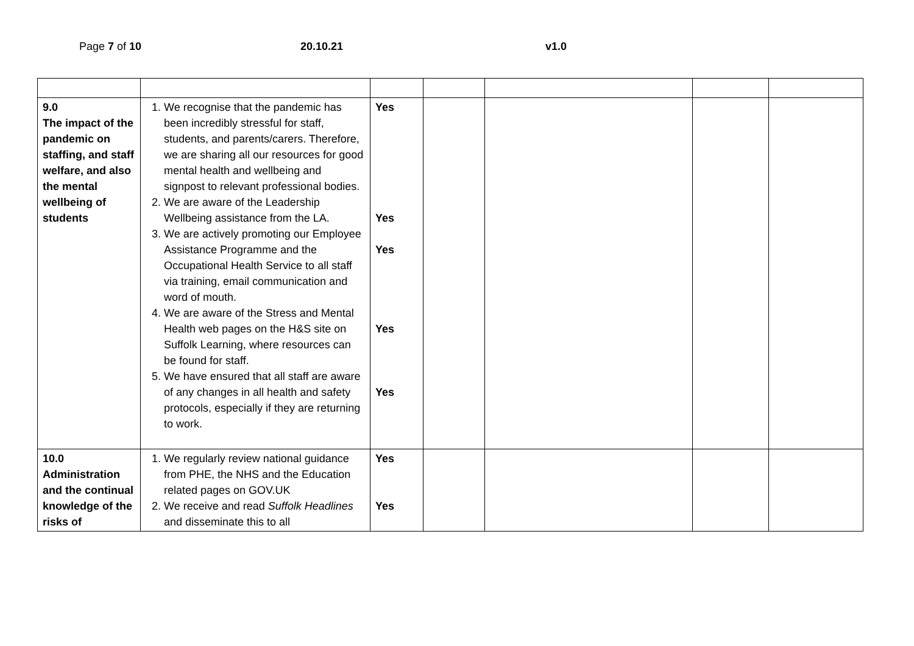Page 7 of 10 20.10.21 v1.0
| 9.0 The impact of the pandemic on staffing, and staff welfare, and also the mental wellbeing of students | 1. We recognise that the pandemic has been incredibly stressful for staff, students, and parents/carers. Therefore, we are sharing all our resources for good mental health and wellbeing and signpost to relevant professional bodies. 2. We are aware of the Leadership Wellbeing assistance from the LA. 3. We are actively promoting our Employee Assistance Programme and the Occupational Health Service to all staff via training, email communication and word of mouth. 4. We are aware of the Stress and Mental Health web pages on the H&S site on Suffolk Learning, where resources can be found for staff. 5. We have ensured that all staff are aware of any changes in all health and safety protocols, especially if they are returning to work. | Yes Yes Yes Yes Yes | | | | |
| 10.0 Administration and the continual knowledge of the risks of | 1. We regularly review national guidance from PHE, the NHS and the Education related pages on GOV.UK 2. We receive and read Suffolk Headlines and disseminate this to all | Yes Yes | | | | |